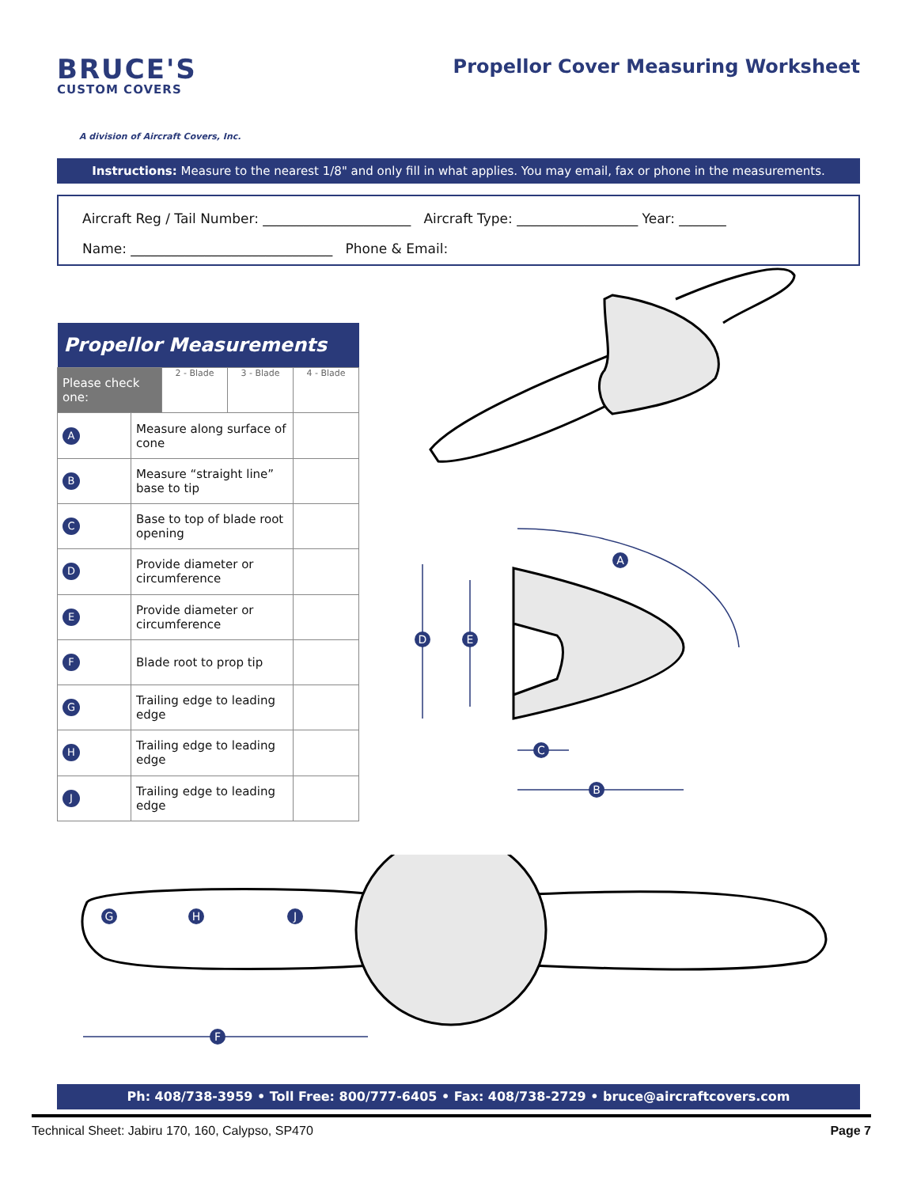BRUCE'S
CUSTOM COVERS
A division of Aircraft Covers, Inc.
Propellor Cover Measuring Worksheet
Instructions: Measure to the nearest 1/8" and only fill in what applies. You may email, fax or phone in the measurements.
Aircraft Reg / Tail Number: ______________________ Aircraft Type: __________________ Year: _______
Name: ______________________________ Phone & Email:
| Propellor Measurements | | | | |
| --- | --- | --- | --- | --- |
| Please check one: | | 2 - Blade | 3 - Blade | 4 - Blade |
| A | Measure along surface of cone | | | |
| B | Measure “straight line” base to tip | | | |
| C | Base to top of blade root opening | | | |
| D | Provide diameter or circumference | | | |
| E | Provide diameter or circumference | | | |
| F | Blade root to prop tip | | | |
| G | Trailing edge to leading edge | | | |
| H | Trailing edge to leading edge | | | |
| J | Trailing edge to leading edge | | | |
A
D
E
C
B
G
H
J
F
Ph: 408/738-3959 • Toll Free: 800/777-6405 • Fax: 408/738-2729 • bruce@aircraftcovers.com
Technical Sheet: Jabiru 170, 160, Calypso, SP470 Page 7